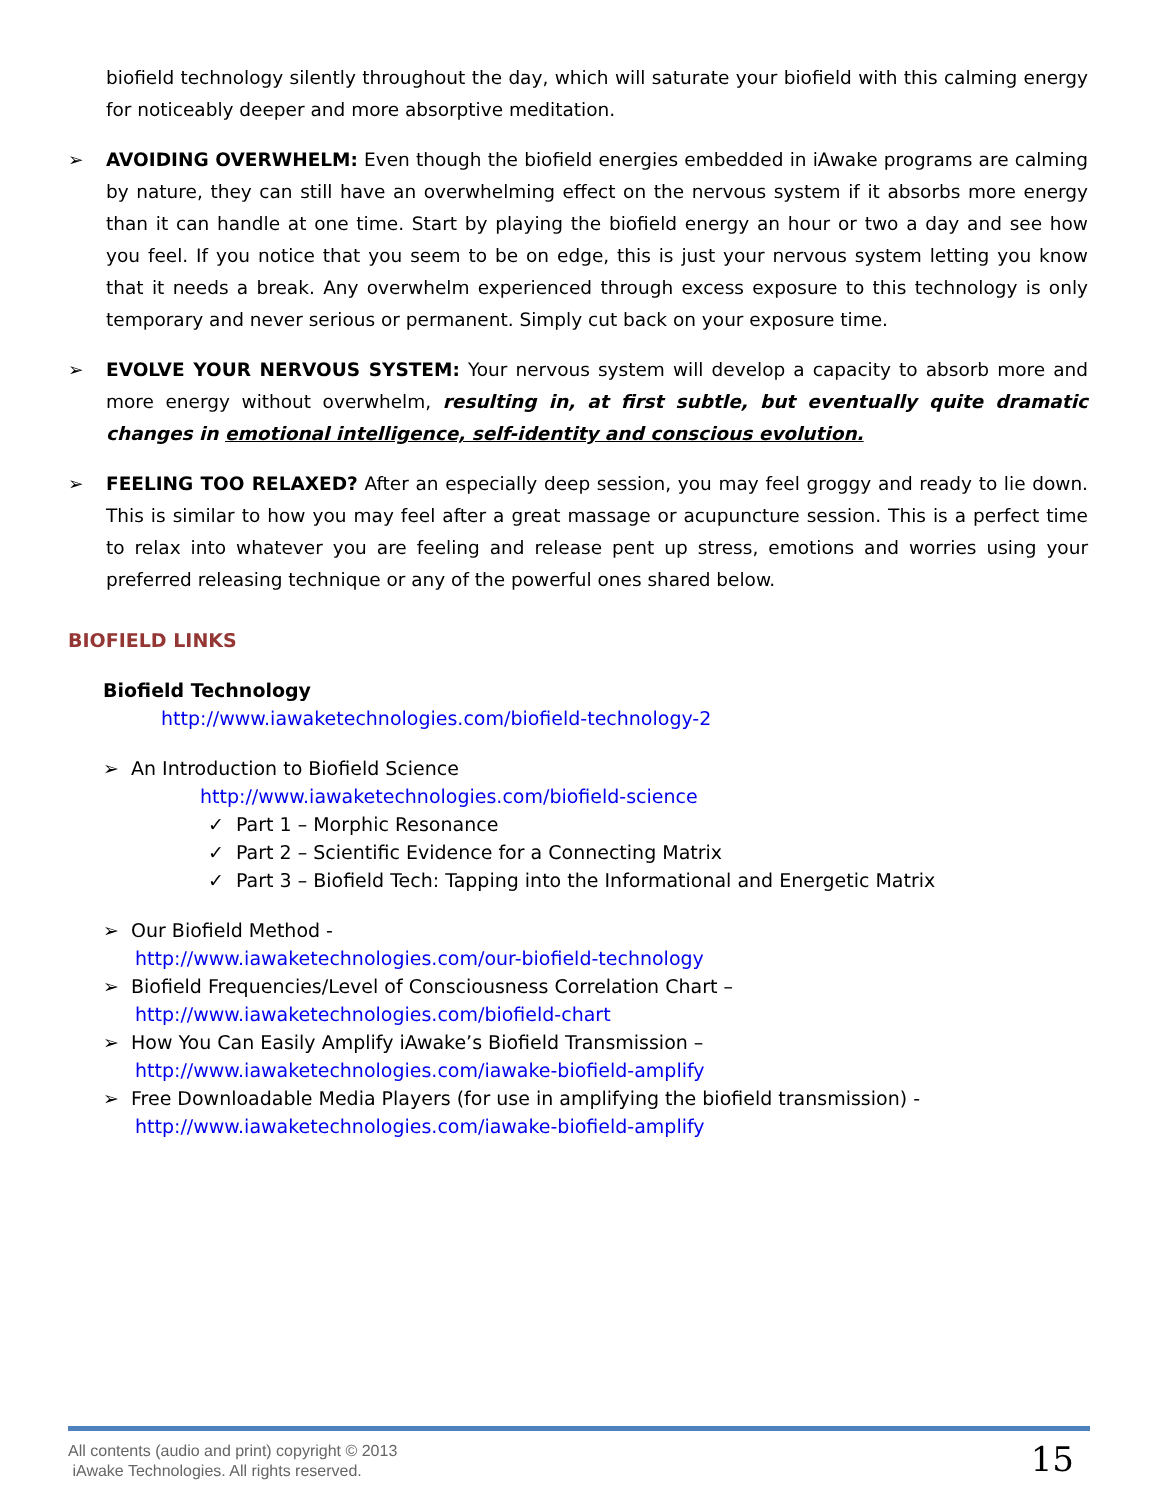biofield technology silently throughout the day, which will saturate your biofield with this calming energy for noticeably deeper and more absorptive meditation.
➢ AVOIDING OVERWHELM: Even though the biofield energies embedded in iAwake programs are calming by nature, they can still have an overwhelming effect on the nervous system if it absorbs more energy than it can handle at one time. Start by playing the biofield energy an hour or two a day and see how you feel. If you notice that you seem to be on edge, this is just your nervous system letting you know that it needs a break. Any overwhelm experienced through excess exposure to this technology is only temporary and never serious or permanent. Simply cut back on your exposure time.
➢ EVOLVE YOUR NERVOUS SYSTEM: Your nervous system will develop a capacity to absorb more and more energy without overwhelm, resulting in, at first subtle, but eventually quite dramatic changes in emotional intelligence, self-identity and conscious evolution.
➢ FEELING TOO RELAXED? After an especially deep session, you may feel groggy and ready to lie down. This is similar to how you may feel after a great massage or acupuncture session. This is a perfect time to relax into whatever you are feeling and release pent up stress, emotions and worries using your preferred releasing technique or any of the powerful ones shared below.
BIOFIELD LINKS
Biofield Technology
http://www.iawaketechnologies.com/biofield-technology-2
➢ An Introduction to Biofield Science
http://www.iawaketechnologies.com/biofield-science
✓ Part 1 – Morphic Resonance
✓ Part 2 – Scientific Evidence for a Connecting Matrix
✓ Part 3 – Biofield Tech: Tapping into the Informational and Energetic Matrix
➢ Our Biofield Method -
http://www.iawaketechnologies.com/our-biofield-technology
➢ Biofield Frequencies/Level of Consciousness Correlation Chart –
http://www.iawaketechnologies.com/biofield-chart
➢ How You Can Easily Amplify iAwake’s Biofield Transmission –
http://www.iawaketechnologies.com/iawake-biofield-amplify
➢ Free Downloadable Media Players (for use in amplifying the biofield transmission) -
http://www.iawaketechnologies.com/iawake-biofield-amplify
All contents (audio and print) copyright © 2013
iAwake Technologies. All rights reserved.
15